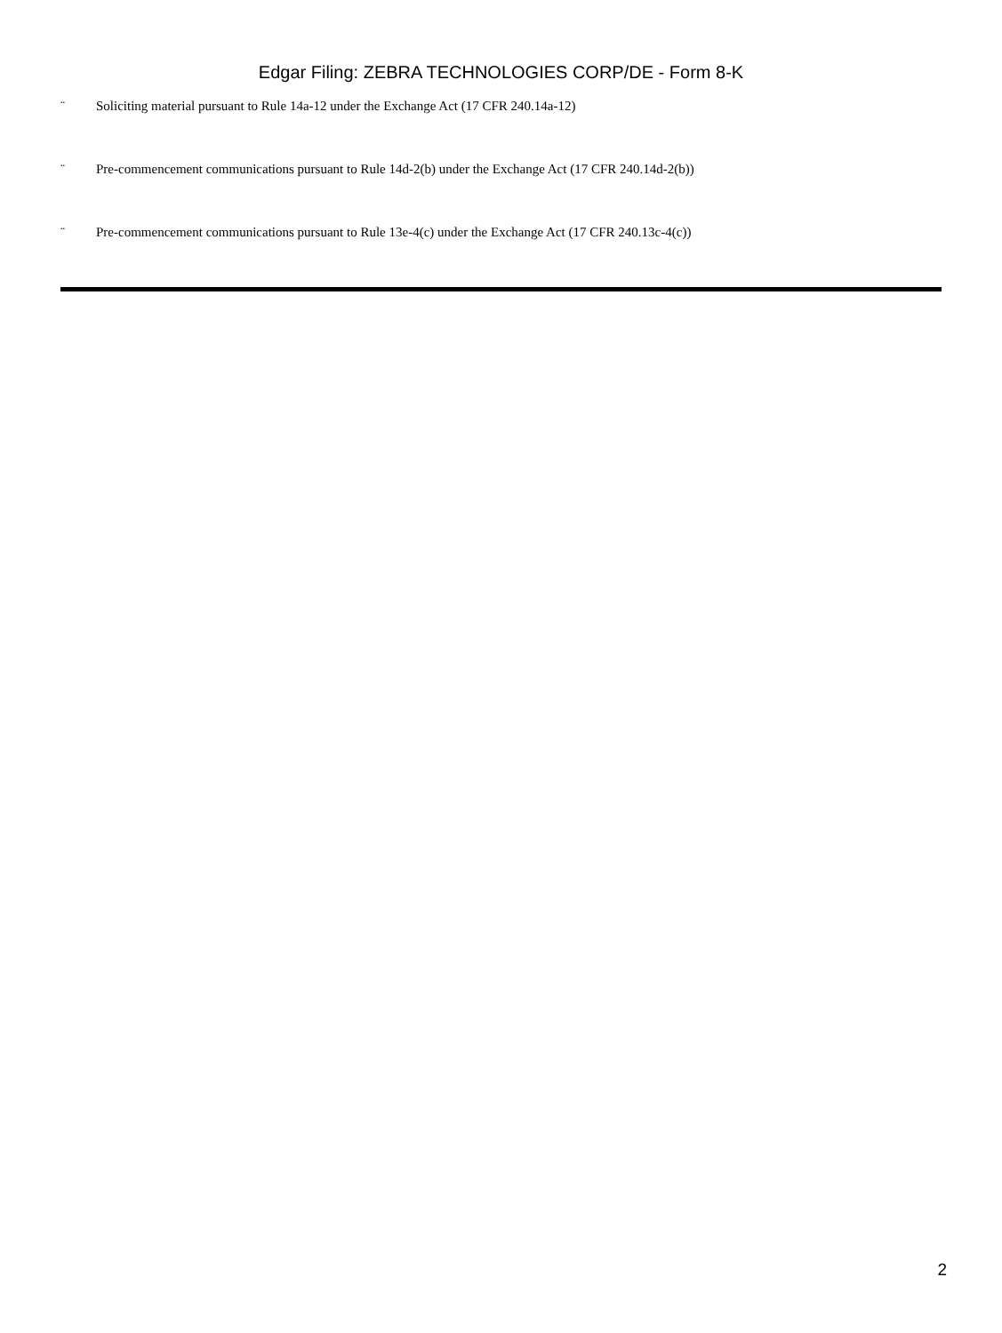Edgar Filing: ZEBRA TECHNOLOGIES CORP/DE - Form 8-K
¨ Soliciting material pursuant to Rule 14a-12 under the Exchange Act (17 CFR 240.14a-12)
¨ Pre-commencement communications pursuant to Rule 14d-2(b) under the Exchange Act (17 CFR 240.14d-2(b))
¨ Pre-commencement communications pursuant to Rule 13e-4(c) under the Exchange Act (17 CFR 240.13c-4(c))
2